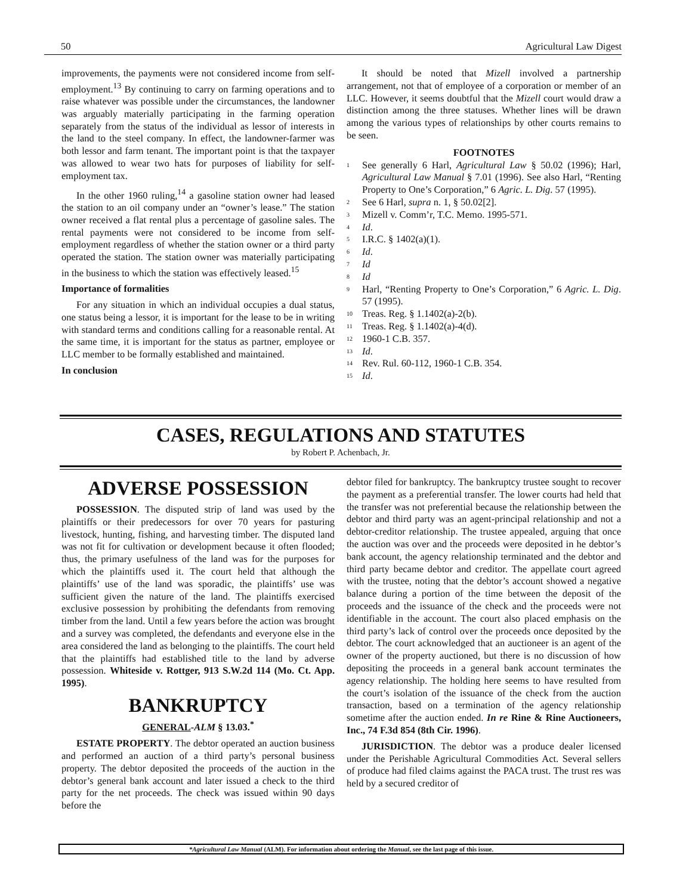50 Agricultural Law Digest
improvements, the payments were not considered income from self-employment.<sup>13</sup> By continuing to carry on farming operations and to raise whatever was possible under the circumstances, the landowner was arguably materially participating in the farming operation separately from the status of the individual as lessor of interests in the land to the steel company. In effect, the landowner-farmer was both lessor and farm tenant. The important point is that the taxpayer was allowed to wear two hats for purposes of liability for self-employment tax.
In the other 1960 ruling,<sup>14</sup> a gasoline station owner had leased the station to an oil company under an “owner’s lease.” The station owner received a flat rental plus a percentage of gasoline sales. The rental payments were not considered to be income from self-employment regardless of whether the station owner or a third party operated the station. The station owner was materially participating in the business to which the station was effectively leased.<sup>15</sup>
Importance of formalities
For any situation in which an individual occupies a dual status, one status being a lessor, it is important for the lease to be in writing with standard terms and conditions calling for a reasonable rental. At the same time, it is important for the status as partner, employee or LLC member to be formally established and maintained.
In conclusion
It should be noted that Mizell involved a partnership arrangement, not that of employee of a corporation or member of an LLC. However, it seems doubtful that the Mizell court would draw a distinction among the three statuses. Whether lines will be drawn among the various types of relationships by other courts remains to be seen.
FOOTNOTES
<sup>1</sup> See generally 6 Harl, Agricultural Law § 50.02 (1996); Harl, Agricultural Law Manual § 7.01 (1996). See also Harl, “Renting Property to One’s Corporation,” 6 Agric. L. Dig. 57 (1995).
<sup>2</sup> See 6 Harl, supra n. 1, § 50.02[2].
<sup>3</sup> Mizell v. Comm’r, T.C. Memo. 1995-571.
<sup>4</sup> Id.
<sup>5</sup> I.R.C. § 1402(a)(1).
<sup>6</sup> Id.
<sup>7</sup> Id
<sup>8</sup> Id
<sup>9</sup> Harl, “Renting Property to One’s Corporation,” 6 Agric. L. Dig. 57 (1995).
<sup>10</sup> Treas. Reg. § 1.1402(a)-2(b).
<sup>11</sup> Treas. Reg. § 1.1402(a)-4(d).
<sup>12</sup> 1960-1 C.B. 357.
<sup>13</sup> Id.
<sup>14</sup> Rev. Rul. 60-112, 1960-1 C.B. 354.
<sup>15</sup> Id.
CASES, REGULATIONS AND STATUTES
by Robert P. Achenbach, Jr.
ADVERSE POSSESSION
POSSESSION. The disputed strip of land was used by the plaintiffs or their predecessors for over 70 years for pasturing livestock, hunting, fishing, and harvesting timber. The disputed land was not fit for cultivation or development because it often flooded; thus, the primary usefulness of the land was for the purposes for which the plaintiffs used it. The court held that although the plaintiffs’ use of the land was sporadic, the plaintiffs’ use was sufficient given the nature of the land. The plaintiffs exercised exclusive possession by prohibiting the defendants from removing timber from the land. Until a few years before the action was brought and a survey was completed, the defendants and everyone else in the area considered the land as belonging to the plaintiffs. The court held that the plaintiffs had established title to the land by adverse possession. Whiteside v. Rottger, 913 S.W.2d 114 (Mo. Ct. App. 1995).
BANKRUPTCY
GENERAL-ALM § 13.03.<sup>*</sup>
ESTATE PROPERTY. The debtor operated an auction business and performed an auction of a third party’s personal business property. The debtor deposited the proceeds of the auction in the debtor’s general bank account and later issued a check to the third party for the net proceeds. The check was issued within 90 days before the
debtor filed for bankruptcy. The bankruptcy trustee sought to recover the payment as a preferential transfer. The lower courts had held that the transfer was not preferential because the relationship between the debtor and third party was an agent-principal relationship and not a debtor-creditor relationship. The trustee appealed, arguing that once the auction was over and the proceeds were deposited in he debtor’s bank account, the agency relationship terminated and the debtor and third party became debtor and creditor. The appellate court agreed with the trustee, noting that the debtor’s account showed a negative balance during a portion of the time between the deposit of the proceeds and the issuance of the check and the proceeds were not identifiable in the account. The court also placed emphasis on the third party’s lack of control over the proceeds once deposited by the debtor. The court acknowledged that an auctioneer is an agent of the owner of the property auctioned, but there is no discussion of how depositing the proceeds in a general bank account terminates the agency relationship. The holding here seems to have resulted from the court’s isolation of the issuance of the check from the auction transaction, based on a termination of the agency relationship sometime after the auction ended. In re Rine & Rine Auctioneers, Inc., 74 F.3d 854 (8th Cir. 1996).
JURISDICTION. The debtor was a produce dealer licensed under the Perishable Agricultural Commodities Act. Several sellers of produce had filed claims against the PACA trust. The trust res was held by a secured creditor of
*Agricultural Law Manual (ALM). For information about ordering the Manual, see the last page of this issue.